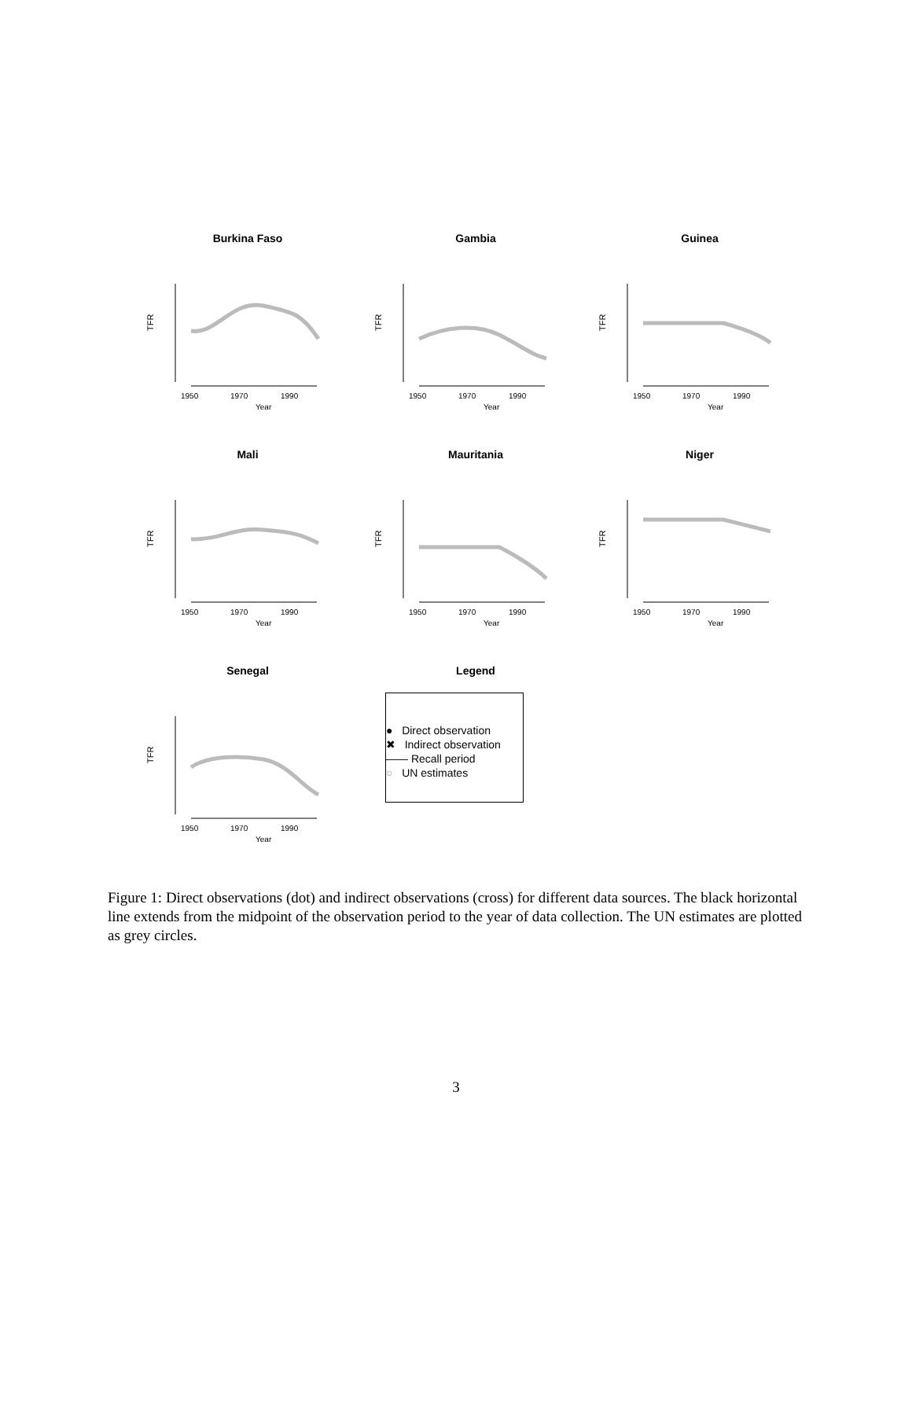Burkina Faso
TFR
1950
1970
1990
Year
Gambia
TFR
1950
1970
1990
Year
Guinea
TFR
1950
1970
1990
Year
Mali
TFR
1950
1970
1990
Year
Mauritania
TFR
1950
1970
1990
Year
Niger
TFR
1950
1970
1990
Year
Senegal
TFR
1950
1970
1990
Year
Legend
● Direct observation
✖ Indirect observation
—— Recall period
○ UN estimates
Figure 1: Direct observations (dot) and indirect observations (cross) for different data sources. The black horizontal line extends from the midpoint of the observation period to the year of data collection. The UN estimates are plotted as grey circles.
3